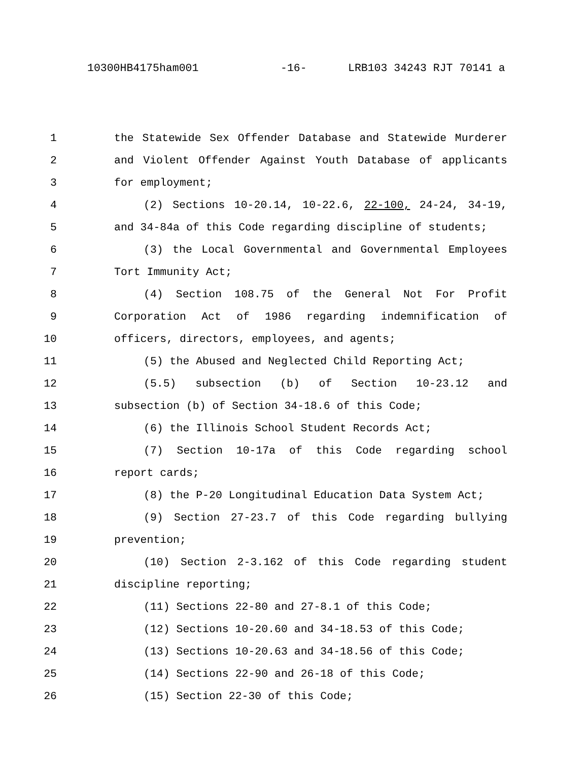10300HB4175ham001 -16- LRB103 34243 RJT 70141 a
1 the Statewide Sex Offender Database and Statewide Murderer
2 and Violent Offender Against Youth Database of applicants
3 for employment;
4 (2) Sections 10-20.14, 10-22.6, 22-100, 24-24, 34-19,
5 and 34-84a of this Code regarding discipline of students;
6 (3) the Local Governmental and Governmental Employees
7 Tort Immunity Act;
8 (4) Section 108.75 of the General Not For Profit
9 Corporation Act of 1986 regarding indemnification of
10 officers, directors, employees, and agents;
11 (5) the Abused and Neglected Child Reporting Act;
12 (5.5) subsection (b) of Section 10-23.12 and
13 subsection (b) of Section 34-18.6 of this Code;
14 (6) the Illinois School Student Records Act;
15 (7) Section 10-17a of this Code regarding school
16 report cards;
17 (8) the P-20 Longitudinal Education Data System Act;
18 (9) Section 27-23.7 of this Code regarding bullying
19 prevention;
20 (10) Section 2-3.162 of this Code regarding student
21 discipline reporting;
22 (11) Sections 22-80 and 27-8.1 of this Code;
23 (12) Sections 10-20.60 and 34-18.53 of this Code;
24 (13) Sections 10-20.63 and 34-18.56 of this Code;
25 (14) Sections 22-90 and 26-18 of this Code;
26 (15) Section 22-30 of this Code;